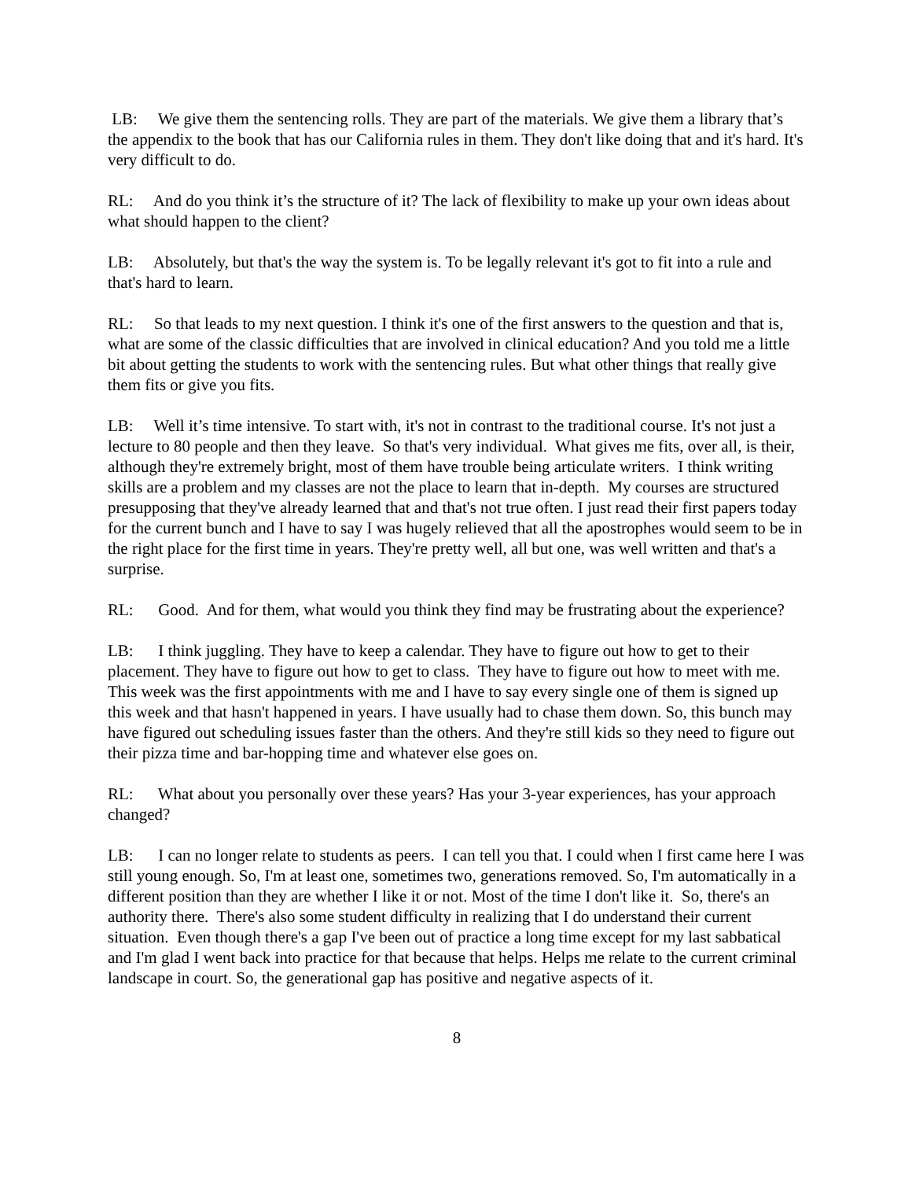LB: We give them the sentencing rolls. They are part of the materials. We give them a library that’s the appendix to the book that has our California rules in them. They don't like doing that and it's hard. It's very difficult to do.
RL: And do you think it’s the structure of it? The lack of flexibility to make up your own ideas about what should happen to the client?
LB: Absolutely, but that's the way the system is. To be legally relevant it's got to fit into a rule and that's hard to learn.
RL: So that leads to my next question. I think it's one of the first answers to the question and that is, what are some of the classic difficulties that are involved in clinical education? And you told me a little bit about getting the students to work with the sentencing rules. But what other things that really give them fits or give you fits.
LB: Well it’s time intensive. To start with, it's not in contrast to the traditional course. It's not just a lecture to 80 people and then they leave. So that's very individual. What gives me fits, over all, is their, although they're extremely bright, most of them have trouble being articulate writers. I think writing skills are a problem and my classes are not the place to learn that in-depth. My courses are structured presupposing that they've already learned that and that's not true often. I just read their first papers today for the current bunch and I have to say I was hugely relieved that all the apostrophes would seem to be in the right place for the first time in years. They're pretty well, all but one, was well written and that's a surprise.
RL: Good. And for them, what would you think they find may be frustrating about the experience?
LB: I think juggling. They have to keep a calendar. They have to figure out how to get to their placement. They have to figure out how to get to class. They have to figure out how to meet with me. This week was the first appointments with me and I have to say every single one of them is signed up this week and that hasn't happened in years. I have usually had to chase them down. So, this bunch may have figured out scheduling issues faster than the others. And they're still kids so they need to figure out their pizza time and bar-hopping time and whatever else goes on.
RL: What about you personally over these years? Has your 3-year experiences, has your approach changed?
LB: I can no longer relate to students as peers. I can tell you that. I could when I first came here I was still young enough. So, I'm at least one, sometimes two, generations removed. So, I'm automatically in a different position than they are whether I like it or not. Most of the time I don't like it. So, there's an authority there. There's also some student difficulty in realizing that I do understand their current situation. Even though there's a gap I've been out of practice a long time except for my last sabbatical and I'm glad I went back into practice for that because that helps. Helps me relate to the current criminal landscape in court. So, the generational gap has positive and negative aspects of it.
8